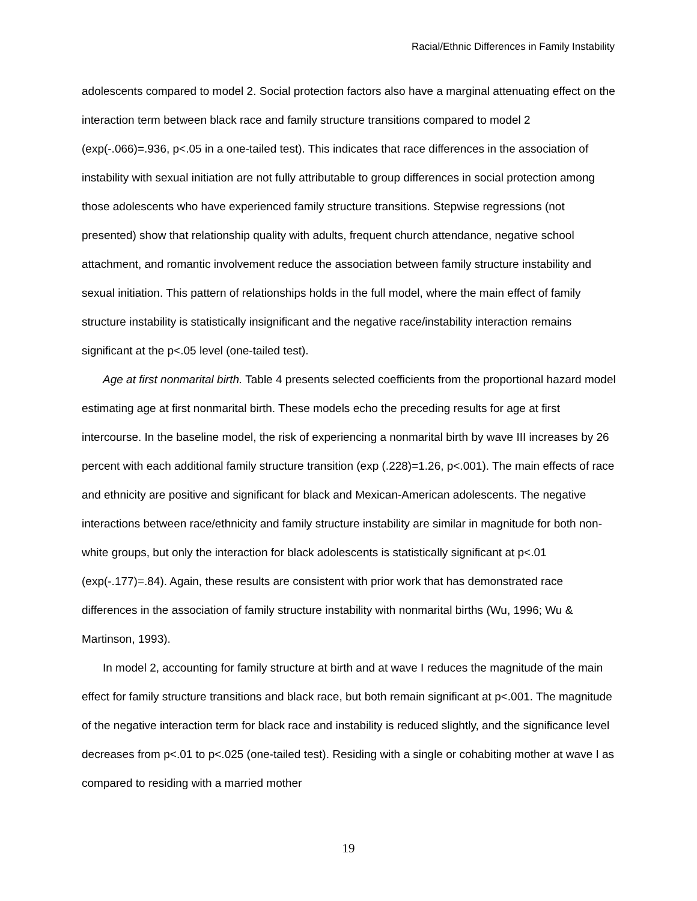Racial/Ethnic Differences in Family Instability
adolescents compared to model 2. Social protection factors also have a marginal attenuating effect on the interaction term between black race and family structure transitions compared to model 2 (exp(-.066)=.936, p<.05 in a one-tailed test). This indicates that race differences in the association of instability with sexual initiation are not fully attributable to group differences in social protection among those adolescents who have experienced family structure transitions. Stepwise regressions (not presented) show that relationship quality with adults, frequent church attendance, negative school attachment, and romantic involvement reduce the association between family structure instability and sexual initiation. This pattern of relationships holds in the full model, where the main effect of family structure instability is statistically insignificant and the negative race/instability interaction remains significant at the p<.05 level (one-tailed test).
Age at first nonmarital birth. Table 4 presents selected coefficients from the proportional hazard model estimating age at first nonmarital birth. These models echo the preceding results for age at first intercourse. In the baseline model, the risk of experiencing a nonmarital birth by wave III increases by 26 percent with each additional family structure transition (exp (.228)=1.26, p<.001). The main effects of race and ethnicity are positive and significant for black and Mexican-American adolescents. The negative interactions between race/ethnicity and family structure instability are similar in magnitude for both non-white groups, but only the interaction for black adolescents is statistically significant at p<.01 (exp(-.177)=.84). Again, these results are consistent with prior work that has demonstrated race differences in the association of family structure instability with nonmarital births (Wu, 1996; Wu & Martinson, 1993).
In model 2, accounting for family structure at birth and at wave I reduces the magnitude of the main effect for family structure transitions and black race, but both remain significant at p<.001. The magnitude of the negative interaction term for black race and instability is reduced slightly, and the significance level decreases from p<.01 to p<.025 (one-tailed test). Residing with a single or cohabiting mother at wave I as compared to residing with a married mother
19